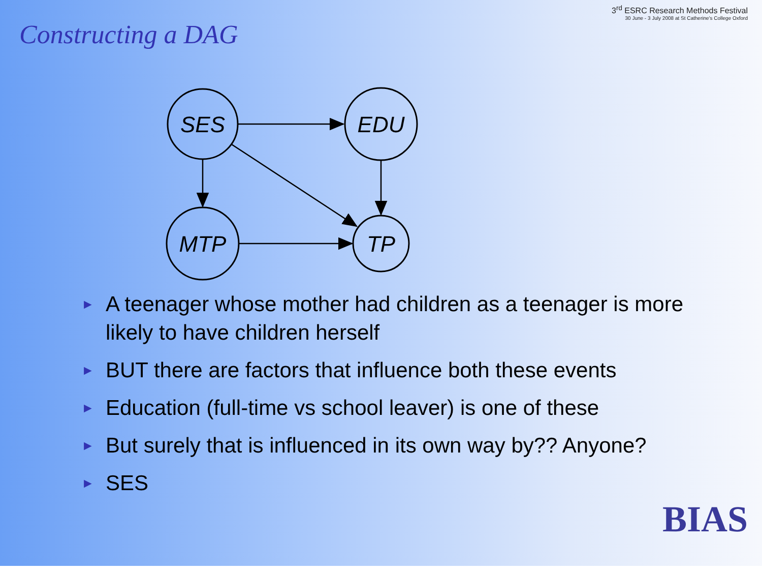Constructing a DAG
3<sup>rd</sup> ESRC Research Methods Festival
30 June - 3 July 2008 at St Catherine's College Oxford
SES
EDU
MTP
TP
► A teenager whose mother had children as a teenager is more likely to have children herself
► BUT there are factors that influence both these events
► Education (full-time vs school leaver) is one of these
► But surely that is influenced in its own way by?? Anyone?
► SES
BIAS